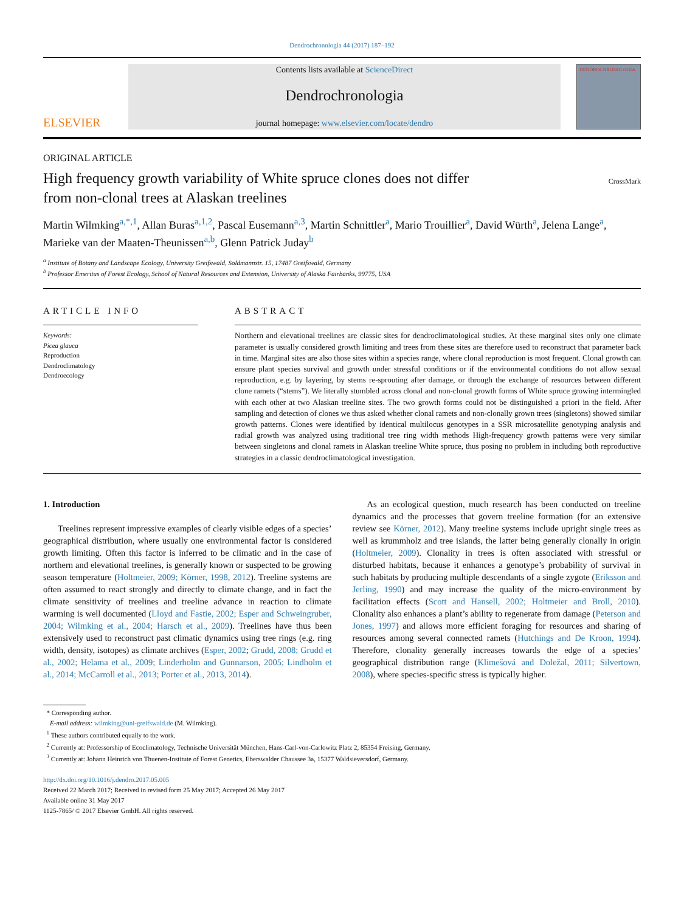Dendrochronologia 44 (2017) 187–192
ELSEVIER
Contents lists available at ScienceDirect
Dendrochronologia
journal homepage: www.elsevier.com/locate/dendro
DENDROCHRONOLOGIA
ORIGINAL ARTICLE
High frequency growth variability of White spruce clones does not differ
from non-clonal trees at Alaskan treelines
CrossMark
Martin Wilmking<sup>a,*,1</sup>, Allan Buras<sup>a,1,2</sup>, Pascal Eusemann<sup>a,3</sup>, Martin Schnittler<sup>a</sup>, Mario Trouillier<sup>a</sup>, David Würth<sup>a</sup>, Jelena Lange<sup>a</sup>, Marieke van der Maaten-Theunissen<sup>a,b</sup>, Glenn Patrick Juday<sup>b</sup>
<sup>a</sup> Institute of Botany and Landscape Ecology, University Greifswald, Soldmannstr. 15, 17487 Greifswald, Germany
<sup>b</sup> Professor Emeritus of Forest Ecology, School of Natural Resources and Extension, University of Alaska Fairbanks, 99775, USA
ARTICLE INFO
Keywords:
Picea glauca
Reproduction
Dendroclimatology
Dendroecology
ABSTRACT
Northern and elevational treelines are classic sites for dendroclimatological studies. At these marginal sites only one climate parameter is usually considered growth limiting and trees from these sites are therefore used to reconstruct that parameter back in time. Marginal sites are also those sites within a species range, where clonal reproduction is most frequent. Clonal growth can ensure plant species survival and growth under stressful conditions or if the environmental conditions do not allow sexual reproduction, e.g. by layering, by stems re-sprouting after damage, or through the exchange of resources between different clone ramets (“stems”). We literally stumbled across clonal and non-clonal growth forms of White spruce growing intermingled with each other at two Alaskan treeline sites. The two growth forms could not be distinguished a priori in the field. After sampling and detection of clones we thus asked whether clonal ramets and non-clonally grown trees (singletons) showed similar growth patterns. Clones were identified by identical multilocus genotypes in a SSR microsatellite genotyping analysis and radial growth was analyzed using traditional tree ring width methods High-frequency growth patterns were very similar between singletons and clonal ramets in Alaskan treeline White spruce, thus posing no problem in including both reproductive strategies in a classic dendroclimatological investigation.
1. Introduction
Treelines represent impressive examples of clearly visible edges of a species’ geographical distribution, where usually one environmental factor is considered growth limiting. Often this factor is inferred to be climatic and in the case of northern and elevational treelines, is generally known or suspected to be growing season temperature (Holtmeier, 2009; Körner, 1998, 2012). Treeline systems are often assumed to react strongly and directly to climate change, and in fact the climate sensitivity of treelines and treeline advance in reaction to climate warming is well documented (Lloyd and Fastie, 2002; Esper and Schweingruber, 2004; Wilmking et al., 2004; Harsch et al., 2009). Treelines have thus been extensively used to reconstruct past climatic dynamics using tree rings (e.g. ring width, density, isotopes) as climate archives (Esper, 2002; Grudd, 2008; Grudd et al., 2002; Helama et al., 2009; Linderholm and Gunnarson, 2005; Lindholm et al., 2014; McCarroll et al., 2013; Porter et al., 2013, 2014).
As an ecological question, much research has been conducted on treeline dynamics and the processes that govern treeline formation (for an extensive review see Körner, 2012). Many treeline systems include upright single trees as well as krummholz and tree islands, the latter being generally clonally in origin (Holtmeier, 2009). Clonality in trees is often associated with stressful or disturbed habitats, because it enhances a genotype’s probability of survival in such habitats by producing multiple descendants of a single zygote (Eriksson and Jerling, 1990) and may increase the quality of the micro-environment by facilitation effects (Scott and Hansell, 2002; Holtmeier and Broll, 2010). Clonality also enhances a plant’s ability to regenerate from damage (Peterson and Jones, 1997) and allows more efficient foraging for resources and sharing of resources among several connected ramets (Hutchings and De Kroon, 1994). Therefore, clonality generally increases towards the edge of a species’ geographical distribution range (Klimešová and Doležal, 2011; Silvertown, 2008), where species-specific stress is typically higher.
* Corresponding author.
E-mail address: wilmking@uni-greifswald.de (M. Wilmking).
<sup>1</sup> These authors contributed equally to the work.
<sup>2</sup> Currently at: Professorship of Ecoclimatology, Technische Universität München, Hans-Carl-von-Carlowitz Platz 2, 85354 Freising, Germany.
<sup>3</sup> Currently at: Johann Heinrich von Thuenen-Institute of Forest Genetics, Eberswalder Chaussee 3a, 15377 Waldsieversdorf, Germany.
http://dx.doi.org/10.1016/j.dendro.2017.05.005
Received 22 March 2017; Received in revised form 25 May 2017; Accepted 26 May 2017
Available online 31 May 2017
1125-7865/ © 2017 Elsevier GmbH. All rights reserved.